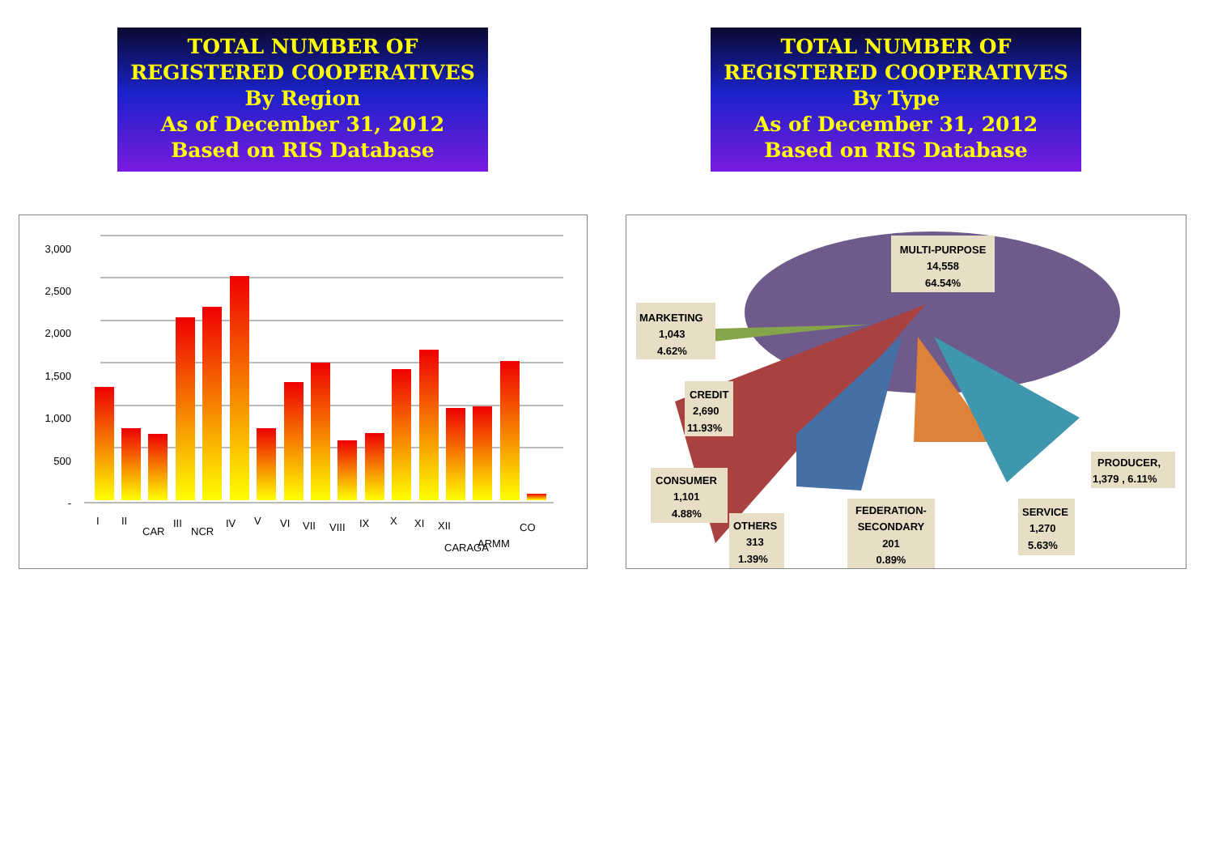TOTAL NUMBER OF
REGISTERED COOPERATIVES
By Region
As of December 31, 2012
Based on RIS Database
TOTAL NUMBER OF
REGISTERED COOPERATIVES
By Type
As of December 31, 2012
Based on RIS Database
3,000
2,500
2,000
1,500
1,000
500
-
I
II
CAR
III
NCR
IV
V
VI
VII
VIII
IX
X
XI
XII
CARAGA
ARMM
CO
MULTI-PURPOSE
14,558
64.54%
MARKETING
1,043
4.62%
CREDIT
2,690
11.93%
CONSUMER
1,101
4.88%
OTHERS
313
1.39%
FEDERATION-
SECONDARY
201
0.89%
SERVICE
1,270
5.63%
PRODUCER,
1,379 , 6.11%